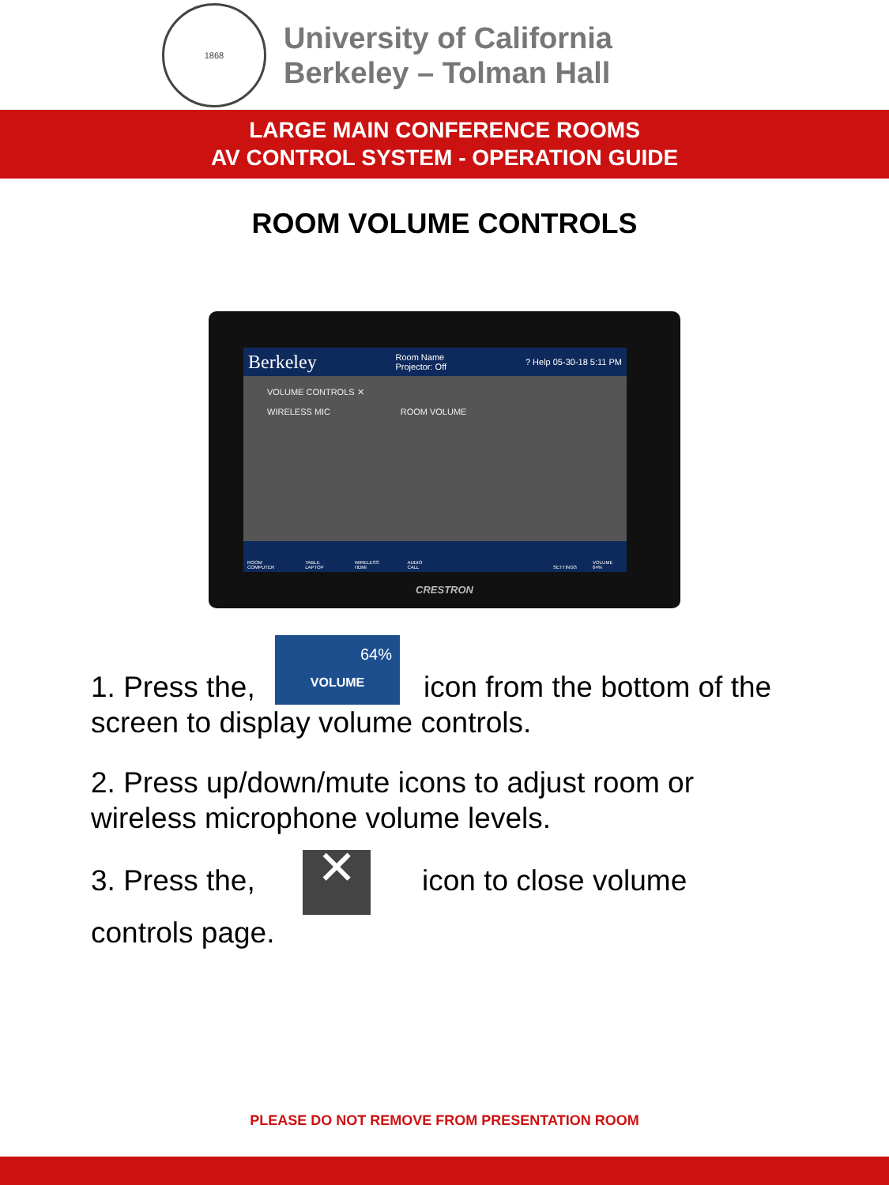1868
University of California
Berkeley – Tolman Hall
LARGE MAIN CONFERENCE ROOMS
AV CONTROL SYSTEM - OPERATION GUIDE
ROOM VOLUME CONTROLS
Berkeley Room Name
Projector: Off? Help 05-30-18 5:11 PM
VOLUME CONTROLS ✕
WIRELESS MIC ROOM VOLUME
ROOM COMPUTER TABLE LAPTOP WIRELESS HDMI AUDIO CALL SETTINGS VOLUME 64%
CRESTRON
1. Press the, 64% VOLUME icon from the bottom of the screen to display volume controls.
2. Press up/down/mute icons to adjust room or wireless microphone volume levels.
3. Press the, ✕ icon to close volume controls page.
PLEASE DO NOT REMOVE FROM PRESENTATION ROOM